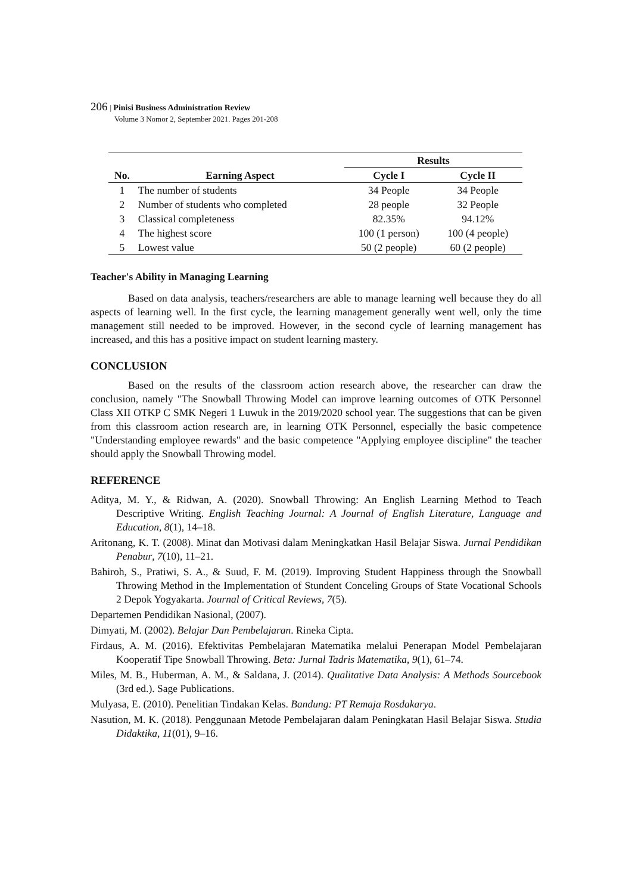206 | Pinisi Business Administration Review
Volume 3 Nomor 2, September 2021. Pages 201-208
| | | Results | |
| --- | --- | --- | --- |
| No. | Earning Aspect | Cycle I | Cycle II |
| 1 | The number of students | 34 People | 34 People |
| 2 | Number of students who completed | 28 people | 32 People |
| 3 | Classical completeness | 82.35% | 94.12% |
| 4 | The highest score | 100 (1 person) | 100 (4 people) |
| 5 | Lowest value | 50 (2 people) | 60 (2 people) |
Teacher's Ability in Managing Learning
Based on data analysis, teachers/researchers are able to manage learning well because they do all aspects of learning well. In the first cycle, the learning management generally went well, only the time management still needed to be improved. However, in the second cycle of learning management has increased, and this has a positive impact on student learning mastery.
CONCLUSION
Based on the results of the classroom action research above, the researcher can draw the conclusion, namely "The Snowball Throwing Model can improve learning outcomes of OTK Personnel Class XII OTKP C SMK Negeri 1 Luwuk in the 2019/2020 school year. The suggestions that can be given from this classroom action research are, in learning OTK Personnel, especially the basic competence "Understanding employee rewards" and the basic competence "Applying employee discipline" the teacher should apply the Snowball Throwing model.
REFERENCE
Aditya, M. Y., & Ridwan, A. (2020). Snowball Throwing: An English Learning Method to Teach Descriptive Writing. English Teaching Journal: A Journal of English Literature, Language and Education, 8(1), 14–18.
Aritonang, K. T. (2008). Minat dan Motivasi dalam Meningkatkan Hasil Belajar Siswa. Jurnal Pendidikan Penabur, 7(10), 11–21.
Bahiroh, S., Pratiwi, S. A., & Suud, F. M. (2019). Improving Student Happiness through the Snowball Throwing Method in the Implementation of Stundent Conceling Groups of State Vocational Schools 2 Depok Yogyakarta. Journal of Critical Reviews, 7(5).
Departemen Pendidikan Nasional, (2007).
Dimyati, M. (2002). Belajar Dan Pembelajaran. Rineka Cipta.
Firdaus, A. M. (2016). Efektivitas Pembelajaran Matematika melalui Penerapan Model Pembelajaran Kooperatif Tipe Snowball Throwing. Beta: Jurnal Tadris Matematika, 9(1), 61–74.
Miles, M. B., Huberman, A. M., & Saldana, J. (2014). Qualitative Data Analysis: A Methods Sourcebook (3rd ed.). Sage Publications.
Mulyasa, E. (2010). Penelitian Tindakan Kelas. Bandung: PT Remaja Rosdakarya.
Nasution, M. K. (2018). Penggunaan Metode Pembelajaran dalam Peningkatan Hasil Belajar Siswa. Studia Didaktika, 11(01), 9–16.